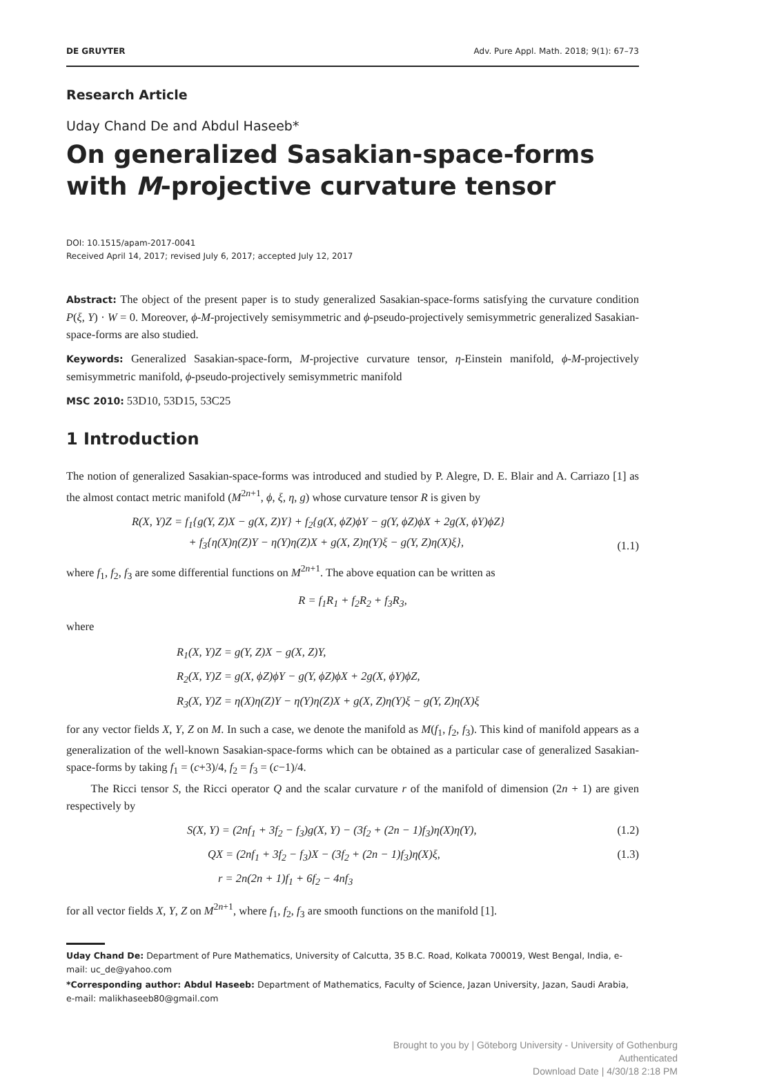DE GRUYTER Adv. Pure Appl. Math. 2018; 9(1): 67–73
Research Article
Uday Chand De and Abdul Haseeb*
On generalized Sasakian-space-forms with M-projective curvature tensor
DOI: 10.1515/apam-2017-0041
Received April 14, 2017; revised July 6, 2017; accepted July 12, 2017
Abstract: The object of the present paper is to study generalized Sasakian-space-forms satisfying the curvature condition P(ξ, Y) · W = 0. Moreover, ϕ-M-projectively semisymmetric and ϕ-pseudo-projectively semisymmetric generalized Sasakian-space-forms are also studied.
Keywords: Generalized Sasakian-space-form, M-projective curvature tensor, η-Einstein manifold, ϕ-M-projectively semisymmetric manifold, ϕ-pseudo-projectively semisymmetric manifold
MSC 2010: 53D10, 53D15, 53C25
1 Introduction
The notion of generalized Sasakian-space-forms was introduced and studied by P. Alegre, D. E. Blair and A. Carriazo [1] as the almost contact metric manifold (M<sup>2n+1</sup>, ϕ, ξ, η, g) whose curvature tensor R is given by
R(X, Y)Z = f<sub>1</sub>{g(Y, Z)X − g(X, Z)Y} + f<sub>2</sub>{g(X, ϕZ)ϕY − g(Y, ϕZ)ϕX + 2g(X, ϕY)ϕZ}
+ f<sub>3</sub>{η(X)η(Z)Y − η(Y)η(Z)X + g(X, Z)η(Y)ξ − g(Y, Z)η(X)ξ}, (1.1)
where f<sub>1</sub>, f<sub>2</sub>, f<sub>3</sub> are some differential functions on M<sup>2n+1</sup>. The above equation can be written as
R = f<sub>1</sub>R<sub>1</sub> + f<sub>2</sub>R<sub>2</sub> + f<sub>3</sub>R<sub>3</sub>,
where
R<sub>1</sub>(X, Y)Z = g(Y, Z)X − g(X, Z)Y,
R<sub>2</sub>(X, Y)Z = g(X, ϕZ)ϕY − g(Y, ϕZ)ϕX + 2g(X, ϕY)ϕZ,
R<sub>3</sub>(X, Y)Z = η(X)η(Z)Y − η(Y)η(Z)X + g(X, Z)η(Y)ξ − g(Y, Z)η(X)ξ
for any vector fields X, Y, Z on M. In such a case, we denote the manifold as M(f<sub>1</sub>, f<sub>2</sub>, f<sub>3</sub>). This kind of manifold appears as a generalization of the well-known Sasakian-space-forms which can be obtained as a particular case of generalized Sasakian-space-forms by taking f<sub>1</sub> = (c+3)/4, f<sub>2</sub> = f<sub>3</sub> = (c−1)/4.
The Ricci tensor S, the Ricci operator Q and the scalar curvature r of the manifold of dimension (2n + 1) are given respectively by
S(X, Y) = (2nf<sub>1</sub> + 3f<sub>2</sub> − f<sub>3</sub>)g(X, Y) − (3f<sub>2</sub> + (2n − 1)f<sub>3</sub>)η(X)η(Y), (1.2)
QX = (2nf<sub>1</sub> + 3f<sub>2</sub> − f<sub>3</sub>)X − (3f<sub>2</sub> + (2n − 1)f<sub>3</sub>)η(X)ξ, (1.3)
r = 2n(2n + 1)f<sub>1</sub> + 6f<sub>2</sub> − 4nf<sub>3</sub>
for all vector fields X, Y, Z on M<sup>2n+1</sup>, where f<sub>1</sub>, f<sub>2</sub>, f<sub>3</sub> are smooth functions on the manifold [1].
Uday Chand De: Department of Pure Mathematics, University of Calcutta, 35 B.C. Road, Kolkata 700019, West Bengal, India, e-mail: uc_de@yahoo.com
*Corresponding author: Abdul Haseeb: Department of Mathematics, Faculty of Science, Jazan University, Jazan, Saudi Arabia, e-mail: malikhaseeb80@gmail.com
Brought to you by | Göteborg University - University of Gothenburg
Authenticated
Download Date | 4/30/18 2:18 PM